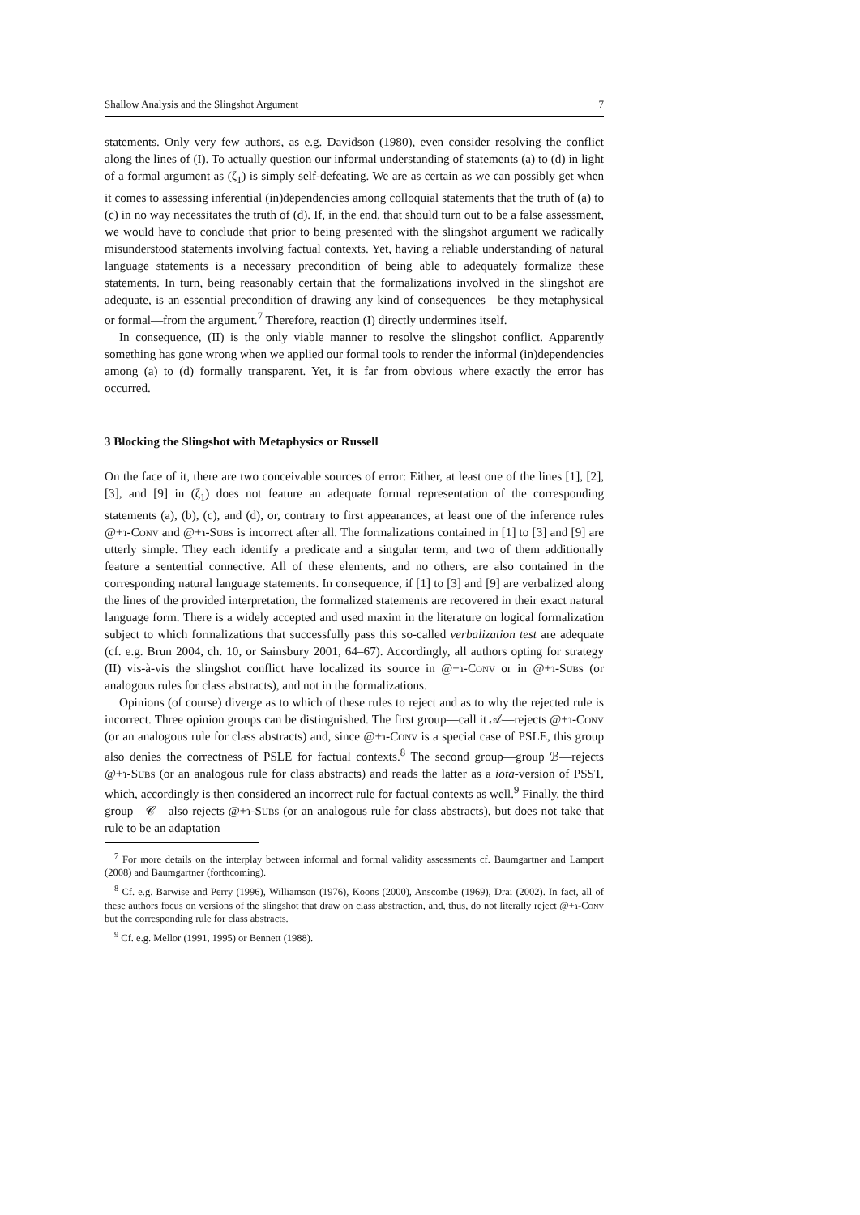Shallow Analysis and the Slingshot Argument 7
statements. Only very few authors, as e.g. Davidson (1980), even consider resolving the conflict along the lines of (I). To actually question our informal understanding of statements (a) to (d) in light of a formal argument as (ζ<sub>1</sub>) is simply self-defeating. We are as certain as we can possibly get when it comes to assessing inferential (in)dependencies among colloquial statements that the truth of (a) to (c) in no way necessitates the truth of (d). If, in the end, that should turn out to be a false assessment, we would have to conclude that prior to being presented with the slingshot argument we radically misunderstood statements involving factual contexts. Yet, having a reliable understanding of natural language statements is a necessary precondition of being able to adequately formalize these statements. In turn, being reasonably certain that the formalizations involved in the slingshot are adequate, is an essential precondition of drawing any kind of consequences—be they metaphysical or formal—from the argument.<sup>7</sup> Therefore, reaction (I) directly undermines itself.
In consequence, (II) is the only viable manner to resolve the slingshot conflict. Apparently something has gone wrong when we applied our formal tools to render the informal (in)dependencies among (a) to (d) formally transparent. Yet, it is far from obvious where exactly the error has occurred.
3 Blocking the Slingshot with Metaphysics or Russell
On the face of it, there are two conceivable sources of error: Either, at least one of the lines [1], [2], [3], and [9] in (ζ<sub>1</sub>) does not feature an adequate formal representation of the corresponding statements (a), (b), (c), and (d), or, contrary to first appearances, at least one of the inference rules @+ɿ-Conv and @+ɿ-Subs is incorrect after all. The formalizations contained in [1] to [3] and [9] are utterly simple. They each identify a predicate and a singular term, and two of them additionally feature a sentential connective. All of these elements, and no others, are also contained in the corresponding natural language statements. In consequence, if [1] to [3] and [9] are verbalized along the lines of the provided interpretation, the formalized statements are recovered in their exact natural language form. There is a widely accepted and used maxim in the literature on logical formalization subject to which formalizations that successfully pass this so-called verbalization test are adequate (cf. e.g. Brun 2004, ch. 10, or Sainsbury 2001, 64–67). Accordingly, all authors opting for strategy (II) vis-à-vis the slingshot conflict have localized its source in @+ɿ-Conv or in @+ɿ-Subs (or analogous rules for class abstracts), and not in the formalizations.
Opinions (of course) diverge as to which of these rules to reject and as to why the rejected rule is incorrect. Three opinion groups can be distinguished. The first group—call it 𝒜—rejects @+ɿ-Conv (or an analogous rule for class abstracts) and, since @+ɿ-Conv is a special case of PSLE, this group also denies the correctness of PSLE for factual contexts.<sup>8</sup> The second group—group ℬ—rejects @+ɿ-Subs (or an analogous rule for class abstracts) and reads the latter as a iota-version of PSST, which, accordingly is then considered an incorrect rule for factual contexts as well.<sup>9</sup> Finally, the third group—𝒞—also rejects @+ɿ-Subs (or an analogous rule for class abstracts), but does not take that rule to be an adaptation
<sup>7</sup> For more details on the interplay between informal and formal validity assessments cf. Baumgartner and Lampert (2008) and Baumgartner (forthcoming).
<sup>8</sup> Cf. e.g. Barwise and Perry (1996), Williamson (1976), Koons (2000), Anscombe (1969), Drai (2002). In fact, all of these authors focus on versions of the slingshot that draw on class abstraction, and, thus, do not literally reject @+ɿ-Conv but the corresponding rule for class abstracts.
<sup>9</sup> Cf. e.g. Mellor (1991, 1995) or Bennett (1988).